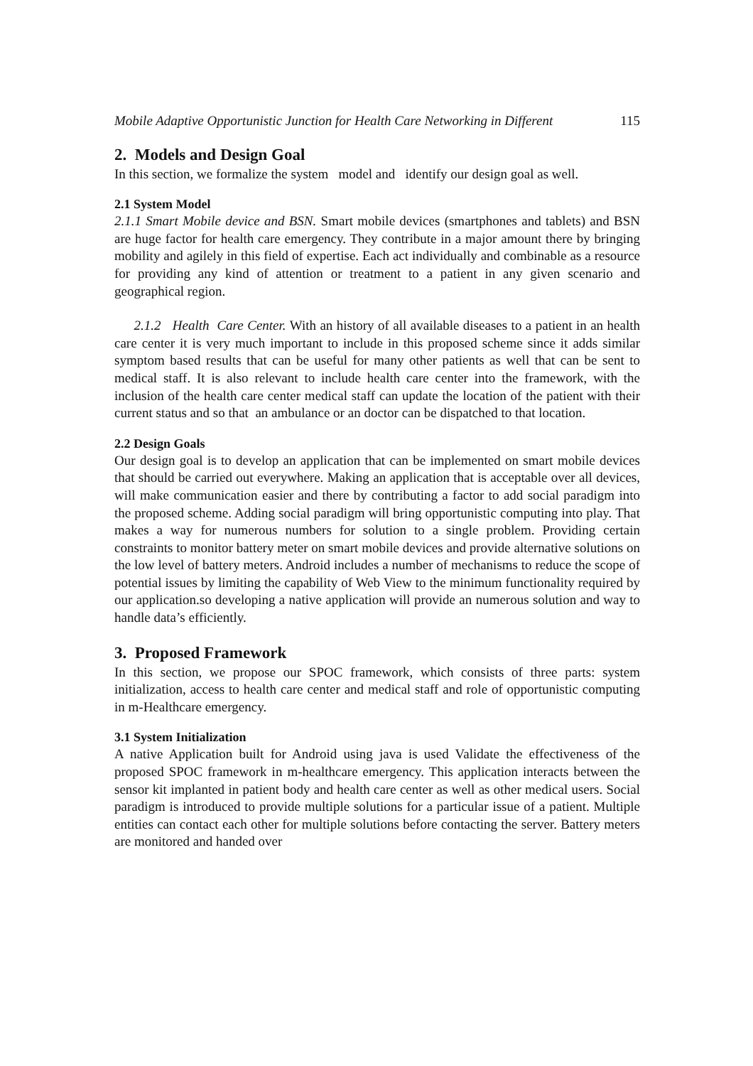Mobile Adaptive Opportunistic Junction for Health Care Networking in Different 115
2. Models and Design Goal
In this section, we formalize the system model and identify our design goal as well.
2.1 System Model
2.1.1 Smart Mobile device and BSN. Smart mobile devices (smartphones and tablets) and BSN are huge factor for health care emergency. They contribute in a major amount there by bringing mobility and agilely in this field of expertise. Each act individually and combinable as a resource for providing any kind of attention or treatment to a patient in any given scenario and geographical region.
2.1.2 Health Care Center. With an history of all available diseases to a patient in an health care center it is very much important to include in this proposed scheme since it adds similar symptom based results that can be useful for many other patients as well that can be sent to medical staff. It is also relevant to include health care center into the framework, with the inclusion of the health care center medical staff can update the location of the patient with their current status and so that an ambulance or an doctor can be dispatched to that location.
2.2 Design Goals
Our design goal is to develop an application that can be implemented on smart mobile devices that should be carried out everywhere. Making an application that is acceptable over all devices, will make communication easier and there by contributing a factor to add social paradigm into the proposed scheme. Adding social paradigm will bring opportunistic computing into play. That makes a way for numerous numbers for solution to a single problem. Providing certain constraints to monitor battery meter on smart mobile devices and provide alternative solutions on the low level of battery meters. Android includes a number of mechanisms to reduce the scope of potential issues by limiting the capability of Web View to the minimum functionality required by our application.so developing a native application will provide an numerous solution and way to handle data’s efficiently.
3. Proposed Framework
In this section, we propose our SPOC framework, which consists of three parts: system initialization, access to health care center and medical staff and role of opportunistic computing in m-Healthcare emergency.
3.1 System Initialization
A native Application built for Android using java is used Validate the effectiveness of the proposed SPOC framework in m-healthcare emergency. This application interacts between the sensor kit implanted in patient body and health care center as well as other medical users. Social paradigm is introduced to provide multiple solutions for a particular issue of a patient. Multiple entities can contact each other for multiple solutions before contacting the server. Battery meters are monitored and handed over